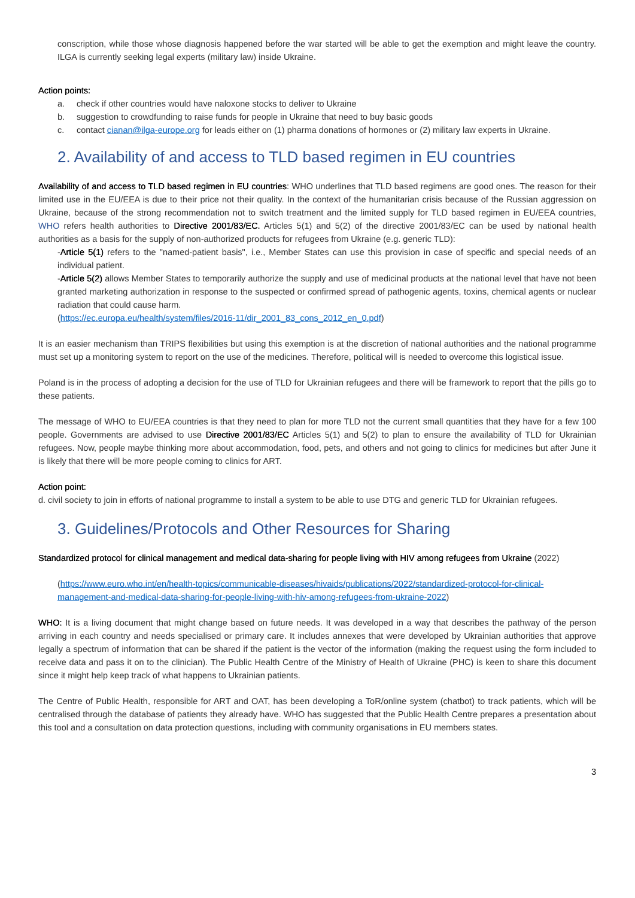conscription, while those whose diagnosis happened before the war started will be able to get the exemption and might leave the country. ILGA is currently seeking legal experts (military law) inside Ukraine.
Action points:
a. check if other countries would have naloxone stocks to deliver to Ukraine
b. suggestion to crowdfunding to raise funds for people in Ukraine that need to buy basic goods
c. contact cianan@ilga-europe.org for leads either on (1) pharma donations of hormones or (2) military law experts in Ukraine.
2. Availability of and access to TLD based regimen in EU countries
Availability of and access to TLD based regimen in EU countries: WHO underlines that TLD based regimens are good ones. The reason for their limited use in the EU/EEA is due to their price not their quality. In the context of the humanitarian crisis because of the Russian aggression on Ukraine, because of the strong recommendation not to switch treatment and the limited supply for TLD based regimen in EU/EEA countries, WHO refers health authorities to Directive 2001/83/EC. Articles 5(1) and 5(2) of the directive 2001/83/EC can be used by national health authorities as a basis for the supply of non-authorized products for refugees from Ukraine (e.g. generic TLD):
-Article 5(1) refers to the "named-patient basis", i.e., Member States can use this provision in case of specific and special needs of an individual patient.
-Article 5(2) allows Member States to temporarily authorize the supply and use of medicinal products at the national level that have not been granted marketing authorization in response to the suspected or confirmed spread of pathogenic agents, toxins, chemical agents or nuclear radiation that could cause harm.
(https://ec.europa.eu/health/system/files/2016-11/dir_2001_83_cons_2012_en_0.pdf)
It is an easier mechanism than TRIPS flexibilities but using this exemption is at the discretion of national authorities and the national programme must set up a monitoring system to report on the use of the medicines. Therefore, political will is needed to overcome this logistical issue.
Poland is in the process of adopting a decision for the use of TLD for Ukrainian refugees and there will be framework to report that the pills go to these patients.
The message of WHO to EU/EEA countries is that they need to plan for more TLD not the current small quantities that they have for a few 100 people. Governments are advised to use Directive 2001/83/EC Articles 5(1) and 5(2) to plan to ensure the availability of TLD for Ukrainian refugees. Now, people maybe thinking more about accommodation, food, pets, and others and not going to clinics for medicines but after June it is likely that there will be more people coming to clinics for ART.
Action point:
d. civil society to join in efforts of national programme to install a system to be able to use DTG and generic TLD for Ukrainian refugees.
3. Guidelines/Protocols and Other Resources for Sharing
Standardized protocol for clinical management and medical data-sharing for people living with HIV among refugees from Ukraine (2022)
(https://www.euro.who.int/en/health-topics/communicable-diseases/hivaids/publications/2022/standardized-protocol-for-clinical-management-and-medical-data-sharing-for-people-living-with-hiv-among-refugees-from-ukraine-2022)
WHO: It is a living document that might change based on future needs. It was developed in a way that describes the pathway of the person arriving in each country and needs specialised or primary care. It includes annexes that were developed by Ukrainian authorities that approve legally a spectrum of information that can be shared if the patient is the vector of the information (making the request using the form included to receive data and pass it on to the clinician). The Public Health Centre of the Ministry of Health of Ukraine (PHC) is keen to share this document since it might help keep track of what happens to Ukrainian patients.
The Centre of Public Health, responsible for ART and OAT, has been developing a ToR/online system (chatbot) to track patients, which will be centralised through the database of patients they already have. WHO has suggested that the Public Health Centre prepares a presentation about this tool and a consultation on data protection questions, including with community organisations in EU members states.
3